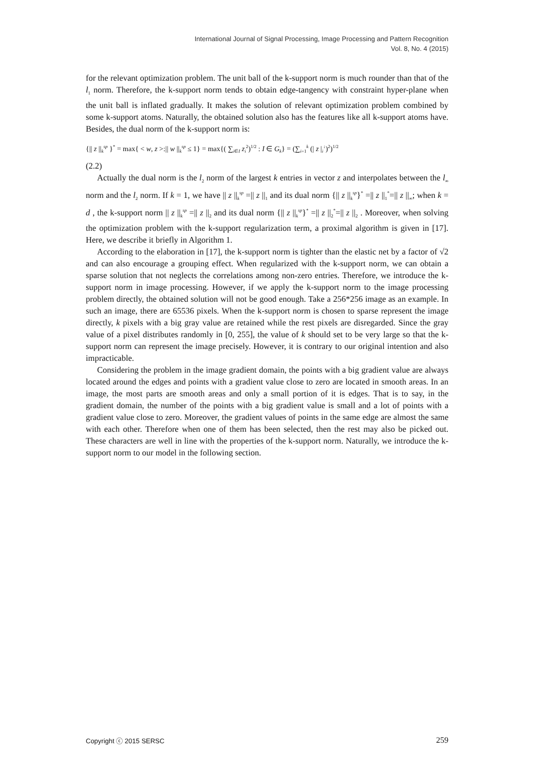International Journal of Signal Processing, Image Processing and Pattern Recognition
Vol. 8, No. 4 (2015)
for the relevant optimization problem. The unit ball of the k-support norm is much rounder than that of the l<sub>1</sub> norm. Therefore, the k-support norm tends to obtain edge-tangency with constraint hyper-plane when the unit ball is inflated gradually. It makes the solution of relevant optimization problem combined by some k-support atoms. Naturally, the obtained solution also has the features like all k-support atoms have. Besides, the dual norm of the k-support norm is:
{|| z ||<sub>k</sub><sup>sp</sup> }<sup>*</sup> = max{ < w, z >:|| w ||<sub>k</sub><sup>sp</sup> ≤ 1} = max{( ∑<sub>i∈I</sub> z<sub>i</sub><sup>2</sup>)<sup>1/2</sup> : I ∈ G<sub>k</sub>} = (∑<sub>i=1</sub><sup>k</sup> (| z |<sub>i</sub><sup>↓</sup>)<sup>2</sup>)<sup>1/2</sup>
(2.2)
Actually the dual norm is the l<sub>2</sub> norm of the largest k entries in vector z and interpolates between the l<sub>∞</sub> norm and the l<sub>2</sub> norm. If k = 1, we have || z ||<sub>k</sub><sup>sp</sup> =|| z ||<sub>1</sub> and its dual norm {|| z ||<sub>k</sub><sup>sp</sup>}<sup>*</sup> =|| z ||<sub>1</sub><sup>*</sup>=|| z ||<sub>∞</sub>; when k = d , the k-support norm || z ||<sub>k</sub><sup>sp</sup> =|| z ||<sub>2</sub> and its dual norm {|| z ||<sub>k</sub><sup>sp</sup>}<sup>*</sup> =|| z ||<sub>2</sub><sup>*</sup>=|| z ||<sub>2</sub> . Moreover, when solving the optimization problem with the k-support regularization term, a proximal algorithm is given in [17]. Here, we describe it briefly in Algorithm 1.
According to the elaboration in [17], the k-support norm is tighter than the elastic net by a factor of √2 and can also encourage a grouping effect. When regularized with the k-support norm, we can obtain a sparse solution that not neglects the correlations among non-zero entries. Therefore, we introduce the k-support norm in image processing. However, if we apply the k-support norm to the image processing problem directly, the obtained solution will not be good enough. Take a 256*256 image as an example. In such an image, there are 65536 pixels. When the k-support norm is chosen to sparse represent the image directly, k pixels with a big gray value are retained while the rest pixels are disregarded. Since the gray value of a pixel distributes randomly in [0, 255], the value of k should set to be very large so that the k-support norm can represent the image precisely. However, it is contrary to our original intention and also impracticable.
Considering the problem in the image gradient domain, the points with a big gradient value are always located around the edges and points with a gradient value close to zero are located in smooth areas. In an image, the most parts are smooth areas and only a small portion of it is edges. That is to say, in the gradient domain, the number of the points with a big gradient value is small and a lot of points with a gradient value close to zero. Moreover, the gradient values of points in the same edge are almost the same with each other. Therefore when one of them has been selected, then the rest may also be picked out. These characters are well in line with the properties of the k-support norm. Naturally, we introduce the k-support norm to our model in the following section.
Copyright ⓒ 2015 SERSC 259